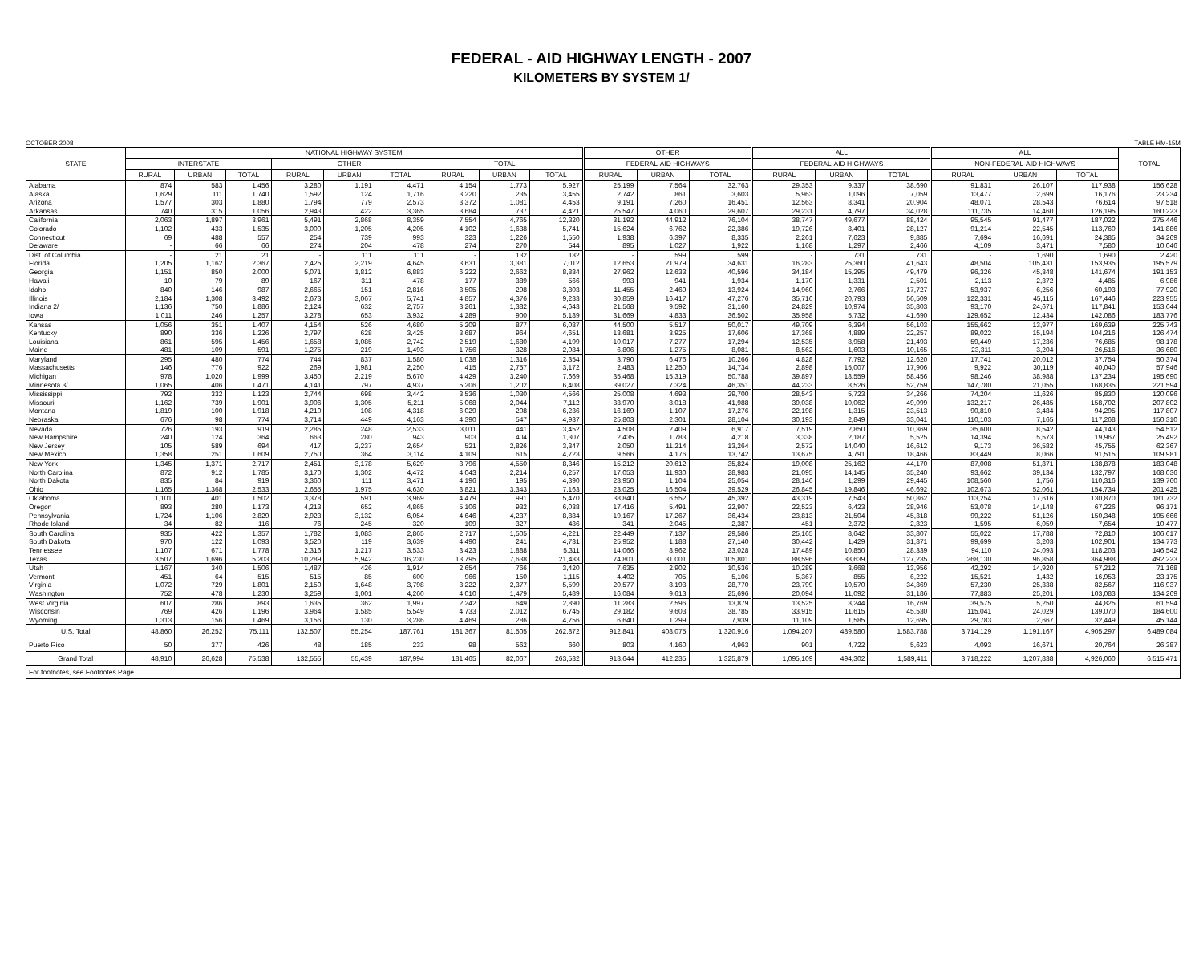FEDERAL - AID HIGHWAY LENGTH - 2007
KILOMETERS BY SYSTEM 1/
OCTOBER 2008 TABLE HM-15M
| STATE | NATIONAL HIGHWAY SYSTEM | | | | | | | | | OTHER | | | ALL | | | ALL | | | TOTAL |
| --- | --- | --- | --- | --- | --- | --- | --- | --- | --- | --- | --- | --- | --- | --- | --- | --- | --- | --- | --- |
| | INTERSTATE | | | OTHER | | | TOTAL | | | FEDERAL-AID HIGHWAYS | | | FEDERAL-AID HIGHWAYS | | | NON-FEDERAL-AID HIGHWAYS | | | |
| | RURAL | URBAN | TOTAL | RURAL | URBAN | TOTAL | RURAL | URBAN | TOTAL | RURAL | URBAN | TOTAL | RURAL | URBAN | TOTAL | RURAL | URBAN | TOTAL | |
| Alabama | 874 | 583 | 1,456 | 3,280 | 1,191 | 4,471 | 4,154 | 1,773 | 5,927 | 25,199 | 7,564 | 32,763 | 29,353 | 9,337 | 38,690 | 91,831 | 26,107 | 117,938 | 156,628 |
| Alaska | 1,629 | 111 | 1,740 | 1,592 | 124 | 1,716 | 3,220 | 235 | 3,455 | 2,742 | 861 | 3,603 | 5,963 | 1,096 | 7,059 | 13,477 | 2,699 | 16,176 | 23,234 |
| Arizona | 1,577 | 303 | 1,880 | 1,794 | 779 | 2,573 | 3,372 | 1,081 | 4,453 | 9,191 | 7,260 | 16,451 | 12,563 | 8,341 | 20,904 | 48,071 | 28,543 | 76,614 | 97,518 |
| Arkansas | 740 | 315 | 1,056 | 2,943 | 422 | 3,365 | 3,684 | 737 | 4,421 | 25,547 | 4,060 | 29,607 | 29,231 | 4,797 | 34,028 | 111,735 | 14,460 | 126,195 | 160,223 |
| California | 2,063 | 1,897 | 3,961 | 5,491 | 2,868 | 8,359 | 7,554 | 4,765 | 12,320 | 31,192 | 44,912 | 76,104 | 38,747 | 49,677 | 88,424 | 95,545 | 91,477 | 187,022 | 275,446 |
| Colorado | 1,102 | 433 | 1,535 | 3,000 | 1,205 | 4,205 | 4,102 | 1,638 | 5,741 | 15,624 | 6,762 | 22,386 | 19,726 | 8,401 | 28,127 | 91,214 | 22,545 | 113,760 | 141,886 |
| Connecticut | 69 | 488 | 557 | 254 | 739 | 993 | 323 | 1,226 | 1,550 | 1,938 | 6,397 | 8,335 | 2,261 | 7,623 | 9,885 | 7,694 | 16,691 | 24,385 | 34,269 |
| Delaware | - | 66 | 66 | 274 | 204 | 478 | 274 | 270 | 544 | 895 | 1,027 | 1,922 | 1,168 | 1,297 | 2,466 | 4,109 | 3,471 | 7,580 | 10,046 |
| Dist. of Columbia | - | 21 | 21 | - | 111 | 111 | - | 132 | 132 | - | 599 | 599 | - | 731 | 731 | - | 1,690 | 1,690 | 2,420 |
| Florida | 1,205 | 1,162 | 2,367 | 2,425 | 2,219 | 4,645 | 3,631 | 3,381 | 7,012 | 12,653 | 21,979 | 34,631 | 16,283 | 25,360 | 41,643 | 48,504 | 105,431 | 153,935 | 195,579 |
| Georgia | 1,151 | 850 | 2,000 | 5,071 | 1,812 | 6,883 | 6,222 | 2,662 | 8,884 | 27,962 | 12,633 | 40,596 | 34,184 | 15,295 | 49,479 | 96,326 | 45,348 | 141,674 | 191,153 |
| Hawaii | 10 | 79 | 89 | 167 | 311 | 478 | 177 | 389 | 566 | 993 | 941 | 1,934 | 1,170 | 1,331 | 2,501 | 2,113 | 2,372 | 4,485 | 6,986 |
| Idaho | 840 | 146 | 987 | 2,665 | 151 | 2,816 | 3,505 | 298 | 3,803 | 11,455 | 2,469 | 13,924 | 14,960 | 2,766 | 17,727 | 53,937 | 6,256 | 60,193 | 77,920 |
| Illinois | 2,184 | 1,308 | 3,492 | 2,673 | 3,067 | 5,741 | 4,857 | 4,376 | 9,233 | 30,859 | 16,417 | 47,276 | 35,716 | 20,793 | 56,509 | 122,331 | 45,115 | 167,446 | 223,955 |
| Indiana 2/ | 1,136 | 750 | 1,886 | 2,124 | 632 | 2,757 | 3,261 | 1,382 | 4,643 | 21,568 | 9,592 | 31,160 | 24,829 | 10,974 | 35,803 | 93,170 | 24,671 | 117,841 | 153,644 |
| Iowa | 1,011 | 246 | 1,257 | 3,278 | 653 | 3,932 | 4,289 | 900 | 5,189 | 31,669 | 4,833 | 36,502 | 35,958 | 5,732 | 41,690 | 129,652 | 12,434 | 142,086 | 183,776 |
| Kansas | 1,056 | 351 | 1,407 | 4,154 | 526 | 4,680 | 5,209 | 877 | 6,087 | 44,500 | 5,517 | 50,017 | 49,709 | 6,394 | 56,103 | 155,662 | 13,977 | 169,639 | 225,743 |
| Kentucky | 890 | 336 | 1,226 | 2,797 | 628 | 3,425 | 3,687 | 964 | 4,651 | 13,681 | 3,925 | 17,606 | 17,368 | 4,889 | 22,257 | 89,022 | 15,194 | 104,216 | 126,474 |
| Louisiana | 861 | 595 | 1,456 | 1,658 | 1,085 | 2,742 | 2,519 | 1,680 | 4,199 | 10,017 | 7,277 | 17,294 | 12,535 | 8,958 | 21,493 | 59,449 | 17,236 | 76,685 | 98,178 |
| Maine | 481 | 109 | 591 | 1,275 | 219 | 1,493 | 1,756 | 328 | 2,084 | 6,806 | 1,275 | 8,081 | 8,562 | 1,603 | 10,165 | 23,311 | 3,204 | 26,516 | 36,680 |
| Maryland | 295 | 480 | 774 | 744 | 837 | 1,580 | 1,038 | 1,316 | 2,354 | 3,790 | 6,476 | 10,266 | 4,828 | 7,792 | 12,620 | 17,741 | 20,012 | 37,754 | 50,374 |
| Massachusetts | 146 | 776 | 922 | 269 | 1,981 | 2,250 | 415 | 2,757 | 3,172 | 2,483 | 12,250 | 14,734 | 2,898 | 15,007 | 17,906 | 9,922 | 30,119 | 40,040 | 57,946 |
| Michigan | 978 | 1,020 | 1,999 | 3,450 | 2,219 | 5,670 | 4,429 | 3,240 | 7,669 | 35,468 | 15,319 | 50,788 | 39,897 | 18,559 | 58,456 | 98,246 | 38,988 | 137,234 | 195,690 |
| Minnesota 3/ | 1,065 | 406 | 1,471 | 4,141 | 797 | 4,937 | 5,206 | 1,202 | 6,408 | 39,027 | 7,324 | 46,351 | 44,233 | 8,526 | 52,759 | 147,780 | 21,055 | 168,835 | 221,594 |
| Mississippi | 792 | 332 | 1,123 | 2,744 | 698 | 3,442 | 3,536 | 1,030 | 4,566 | 25,008 | 4,693 | 29,700 | 28,543 | 5,723 | 34,266 | 74,204 | 11,626 | 85,830 | 120,096 |
| Missouri | 1,162 | 739 | 1,901 | 3,906 | 1,305 | 5,211 | 5,068 | 2,044 | 7,112 | 33,970 | 8,018 | 41,988 | 39,038 | 10,062 | 49,099 | 132,217 | 26,485 | 158,702 | 207,802 |
| Montana | 1,819 | 100 | 1,918 | 4,210 | 108 | 4,318 | 6,029 | 208 | 6,236 | 16,169 | 1,107 | 17,276 | 22,198 | 1,315 | 23,513 | 90,810 | 3,484 | 94,295 | 117,807 |
| Nebraska | 676 | 98 | 774 | 3,714 | 449 | 4,163 | 4,390 | 547 | 4,937 | 25,803 | 2,301 | 28,104 | 30,193 | 2,849 | 33,041 | 110,103 | 7,165 | 117,268 | 150,310 |
| Nevada | 726 | 193 | 919 | 2,285 | 248 | 2,533 | 3,011 | 441 | 3,452 | 4,508 | 2,409 | 6,917 | 7,519 | 2,850 | 10,369 | 35,600 | 8,542 | 44,143 | 54,512 |
| New Hampshire | 240 | 124 | 364 | 663 | 280 | 943 | 903 | 404 | 1,307 | 2,435 | 1,783 | 4,218 | 3,338 | 2,187 | 5,525 | 14,394 | 5,573 | 19,967 | 25,492 |
| New Jersey | 105 | 589 | 694 | 417 | 2,237 | 2,654 | 521 | 2,826 | 3,347 | 2,050 | 11,214 | 13,264 | 2,572 | 14,040 | 16,612 | 9,173 | 36,582 | 45,755 | 62,367 |
| New Mexico | 1,358 | 251 | 1,609 | 2,750 | 364 | 3,114 | 4,109 | 615 | 4,723 | 9,566 | 4,176 | 13,742 | 13,675 | 4,791 | 18,466 | 83,449 | 8,066 | 91,515 | 109,981 |
| New York | 1,345 | 1,371 | 2,717 | 2,451 | 3,178 | 5,629 | 3,796 | 4,550 | 8,346 | 15,212 | 20,612 | 35,824 | 19,008 | 25,162 | 44,170 | 87,008 | 51,871 | 138,878 | 183,048 |
| North Carolina | 872 | 912 | 1,785 | 3,170 | 1,302 | 4,472 | 4,043 | 2,214 | 6,257 | 17,053 | 11,930 | 28,983 | 21,095 | 14,145 | 35,240 | 93,662 | 39,134 | 132,797 | 168,036 |
| North Dakota | 835 | 84 | 919 | 3,360 | 111 | 3,471 | 4,196 | 195 | 4,390 | 23,950 | 1,104 | 25,054 | 28,146 | 1,299 | 29,445 | 108,560 | 1,756 | 110,316 | 139,760 |
| Ohio | 1,165 | 1,368 | 2,533 | 2,655 | 1,975 | 4,630 | 3,821 | 3,343 | 7,163 | 23,025 | 16,504 | 39,529 | 26,845 | 19,846 | 46,692 | 102,673 | 52,061 | 154,734 | 201,425 |
| Oklahoma | 1,101 | 401 | 1,502 | 3,378 | 591 | 3,969 | 4,479 | 991 | 5,470 | 38,840 | 6,552 | 45,392 | 43,319 | 7,543 | 50,862 | 113,254 | 17,616 | 130,870 | 181,732 |
| Oregon | 893 | 280 | 1,173 | 4,213 | 652 | 4,865 | 5,106 | 932 | 6,038 | 17,416 | 5,491 | 22,907 | 22,523 | 6,423 | 28,946 | 53,078 | 14,148 | 67,226 | 96,171 |
| Pennsylvania | 1,724 | 1,106 | 2,829 | 2,923 | 3,132 | 6,054 | 4,646 | 4,237 | 8,884 | 19,167 | 17,267 | 36,434 | 23,813 | 21,504 | 45,318 | 99,222 | 51,126 | 150,348 | 195,666 |
| Rhode Island | 34 | 82 | 116 | 76 | 245 | 320 | 109 | 327 | 436 | 341 | 2,045 | 2,387 | 451 | 2,372 | 2,823 | 1,595 | 6,059 | 7,654 | 10,477 |
| South Carolina | 935 | 422 | 1,357 | 1,782 | 1,083 | 2,865 | 2,717 | 1,505 | 4,221 | 22,449 | 7,137 | 29,586 | 25,165 | 8,642 | 33,807 | 55,022 | 17,788 | 72,810 | 106,617 |
| South Dakota | 970 | 122 | 1,093 | 3,520 | 119 | 3,639 | 4,490 | 241 | 4,731 | 25,952 | 1,188 | 27,140 | 30,442 | 1,429 | 31,871 | 99,699 | 3,203 | 102,901 | 134,773 |
| Tennessee | 1,107 | 671 | 1,778 | 2,316 | 1,217 | 3,533 | 3,423 | 1,888 | 5,311 | 14,066 | 8,962 | 23,028 | 17,489 | 10,850 | 28,339 | 94,110 | 24,093 | 118,203 | 146,542 |
| Texas | 3,507 | 1,696 | 5,203 | 10,289 | 5,942 | 16,230 | 13,795 | 7,638 | 21,433 | 74,801 | 31,001 | 105,801 | 88,596 | 38,639 | 127,235 | 268,130 | 96,858 | 364,988 | 492,223 |
| Utah | 1,167 | 340 | 1,506 | 1,487 | 426 | 1,914 | 2,654 | 766 | 3,420 | 7,635 | 2,902 | 10,536 | 10,289 | 3,668 | 13,956 | 42,292 | 14,920 | 57,212 | 71,168 |
| Vermont | 451 | 64 | 515 | 515 | 85 | 600 | 966 | 150 | 1,115 | 4,402 | 705 | 5,106 | 5,367 | 855 | 6,222 | 15,521 | 1,432 | 16,953 | 23,175 |
| Virginia | 1,072 | 729 | 1,801 | 2,150 | 1,648 | 3,798 | 3,222 | 2,377 | 5,599 | 20,577 | 8,193 | 28,770 | 23,799 | 10,570 | 34,369 | 57,230 | 25,338 | 82,567 | 116,937 |
| Washington | 752 | 478 | 1,230 | 3,259 | 1,001 | 4,260 | 4,010 | 1,479 | 5,489 | 16,084 | 9,613 | 25,696 | 20,094 | 11,092 | 31,186 | 77,883 | 25,201 | 103,083 | 134,269 |
| West Virginia | 607 | 286 | 893 | 1,635 | 362 | 1,997 | 2,242 | 649 | 2,890 | 11,283 | 2,596 | 13,879 | 13,525 | 3,244 | 16,769 | 39,575 | 5,250 | 44,825 | 61,594 |
| Wisconsin | 769 | 426 | 1,196 | 3,964 | 1,585 | 5,549 | 4,733 | 2,012 | 6,745 | 29,182 | 9,603 | 38,785 | 33,915 | 11,615 | 45,530 | 115,041 | 24,029 | 139,070 | 184,600 |
| Wyoming | 1,313 | 156 | 1,469 | 3,156 | 130 | 3,286 | 4,469 | 286 | 4,756 | 6,640 | 1,299 | 7,939 | 11,109 | 1,585 | 12,695 | 29,783 | 2,667 | 32,449 | 45,144 |
| U.S. Total | 48,860 | 26,252 | 75,111 | 132,507 | 55,254 | 187,761 | 181,367 | 81,505 | 262,872 | 912,841 | 408,075 | 1,320,916 | 1,094,207 | 489,580 | 1,583,788 | 3,714,129 | 1,191,167 | 4,905,297 | 6,489,084 |
| Puerto Rico | 50 | 377 | 426 | 48 | 185 | 233 | 98 | 562 | 660 | 803 | 4,160 | 4,963 | 901 | 4,722 | 5,623 | 4,093 | 16,671 | 20,764 | 26,387 |
| Grand Total | 48,910 | 26,628 | 75,538 | 132,555 | 55,439 | 187,994 | 181,465 | 82,067 | 263,532 | 913,644 | 412,235 | 1,325,879 | 1,095,109 | 494,302 | 1,589,411 | 3,718,222 | 1,207,838 | 4,926,060 | 6,515,471 |
| For footnotes, see Footnotes Page. | | | | | | | | | | | | | | | | | | | |